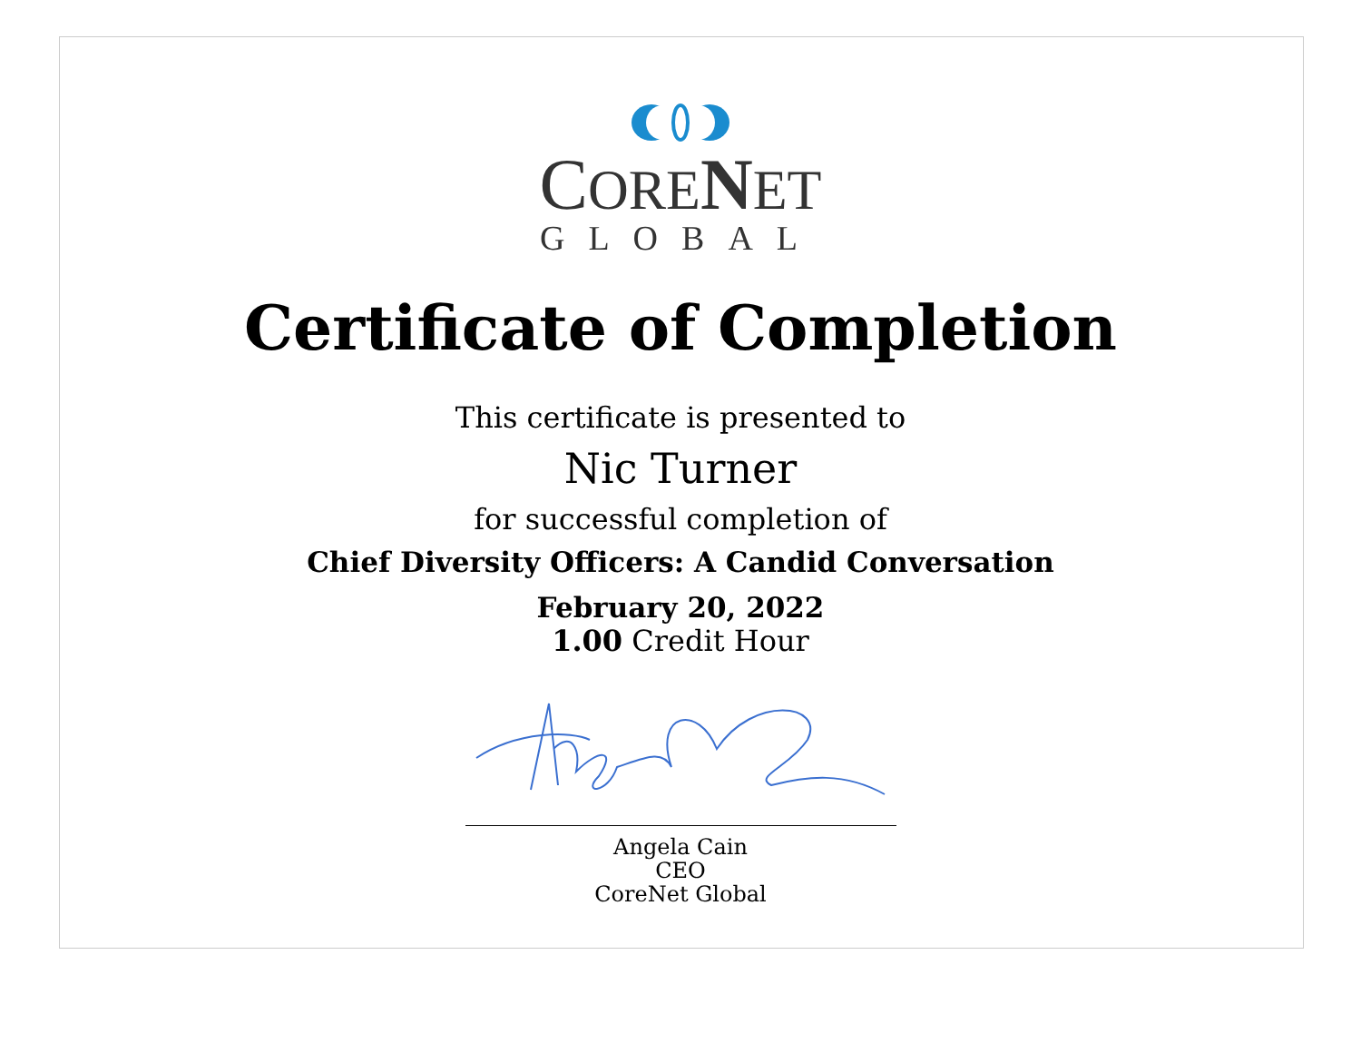CORE NET
GLOBAL
Certificate of Completion
This certificate is presented to
Nic Turner
for successful completion of
Chief Diversity Officers: A Candid Conversation
February 20, 2022
1.00 Credit Hour
Angela Cain
CEO
CoreNet Global